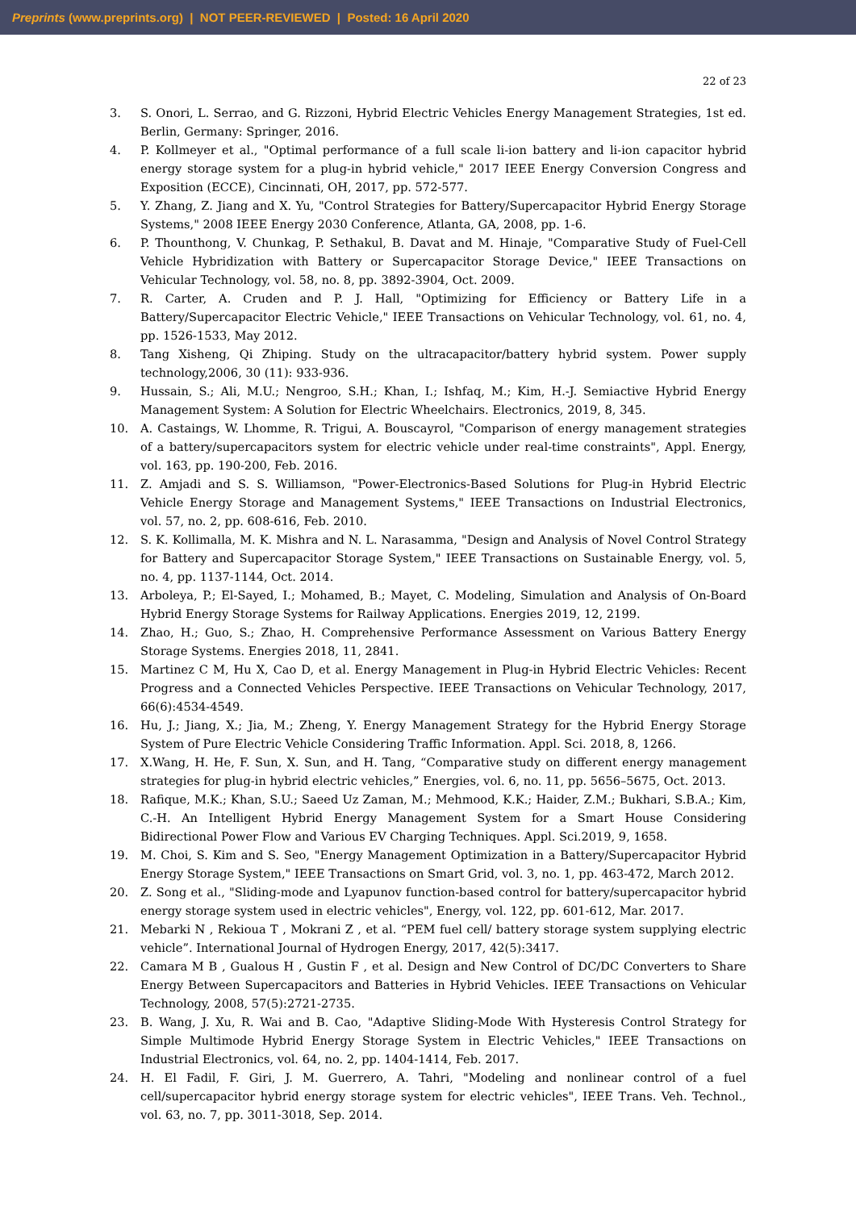Preprints (www.preprints.org) | NOT PEER-REVIEWED | Posted: 16 April 2020
22 of 23
3. S. Onori, L. Serrao, and G. Rizzoni, Hybrid Electric Vehicles Energy Management Strategies, 1st ed. Berlin, Germany: Springer, 2016.
4. P. Kollmeyer et al., "Optimal performance of a full scale li-ion battery and li-ion capacitor hybrid energy storage system for a plug-in hybrid vehicle," 2017 IEEE Energy Conversion Congress and Exposition (ECCE), Cincinnati, OH, 2017, pp. 572-577.
5. Y. Zhang, Z. Jiang and X. Yu, "Control Strategies for Battery/Supercapacitor Hybrid Energy Storage Systems," 2008 IEEE Energy 2030 Conference, Atlanta, GA, 2008, pp. 1-6.
6. P. Thounthong, V. Chunkag, P. Sethakul, B. Davat and M. Hinaje, "Comparative Study of Fuel-Cell Vehicle Hybridization with Battery or Supercapacitor Storage Device," IEEE Transactions on Vehicular Technology, vol. 58, no. 8, pp. 3892-3904, Oct. 2009.
7. R. Carter, A. Cruden and P. J. Hall, "Optimizing for Efficiency or Battery Life in a Battery/Supercapacitor Electric Vehicle," IEEE Transactions on Vehicular Technology, vol. 61, no. 4, pp. 1526-1533, May 2012.
8. Tang Xisheng, Qi Zhiping. Study on the ultracapacitor/battery hybrid system. Power supply technology,2006, 30 (11): 933-936.
9. Hussain, S.; Ali, M.U.; Nengroo, S.H.; Khan, I.; Ishfaq, M.; Kim, H.-J. Semiactive Hybrid Energy Management System: A Solution for Electric Wheelchairs. Electronics, 2019, 8, 345.
10. A. Castaings, W. Lhomme, R. Trigui, A. Bouscayrol, "Comparison of energy management strategies of a battery/supercapacitors system for electric vehicle under real-time constraints", Appl. Energy, vol. 163, pp. 190-200, Feb. 2016.
11. Z. Amjadi and S. S. Williamson, "Power-Electronics-Based Solutions for Plug-in Hybrid Electric Vehicle Energy Storage and Management Systems," IEEE Transactions on Industrial Electronics, vol. 57, no. 2, pp. 608-616, Feb. 2010.
12. S. K. Kollimalla, M. K. Mishra and N. L. Narasamma, "Design and Analysis of Novel Control Strategy for Battery and Supercapacitor Storage System," IEEE Transactions on Sustainable Energy, vol. 5, no. 4, pp. 1137-1144, Oct. 2014.
13. Arboleya, P.; El-Sayed, I.; Mohamed, B.; Mayet, C. Modeling, Simulation and Analysis of On-Board Hybrid Energy Storage Systems for Railway Applications. Energies 2019, 12, 2199.
14. Zhao, H.; Guo, S.; Zhao, H. Comprehensive Performance Assessment on Various Battery Energy Storage Systems. Energies 2018, 11, 2841.
15. Martinez C M, Hu X, Cao D, et al. Energy Management in Plug-in Hybrid Electric Vehicles: Recent Progress and a Connected Vehicles Perspective. IEEE Transactions on Vehicular Technology, 2017, 66(6):4534-4549.
16. Hu, J.; Jiang, X.; Jia, M.; Zheng, Y. Energy Management Strategy for the Hybrid Energy Storage System of Pure Electric Vehicle Considering Traffic Information. Appl. Sci. 2018, 8, 1266.
17. X.Wang, H. He, F. Sun, X. Sun, and H. Tang, “Comparative study on different energy management strategies for plug-in hybrid electric vehicles,” Energies, vol. 6, no. 11, pp. 5656–5675, Oct. 2013.
18. Rafique, M.K.; Khan, S.U.; Saeed Uz Zaman, M.; Mehmood, K.K.; Haider, Z.M.; Bukhari, S.B.A.; Kim, C.-H. An Intelligent Hybrid Energy Management System for a Smart House Considering Bidirectional Power Flow and Various EV Charging Techniques. Appl. Sci.2019, 9, 1658.
19. M. Choi, S. Kim and S. Seo, "Energy Management Optimization in a Battery/Supercapacitor Hybrid Energy Storage System," IEEE Transactions on Smart Grid, vol. 3, no. 1, pp. 463-472, March 2012.
20. Z. Song et al., "Sliding-mode and Lyapunov function-based control for battery/supercapacitor hybrid energy storage system used in electric vehicles", Energy, vol. 122, pp. 601-612, Mar. 2017.
21. Mebarki N , Rekioua T , Mokrani Z , et al. “PEM fuel cell/ battery storage system supplying electric vehicle”. International Journal of Hydrogen Energy, 2017, 42(5):3417.
22. Camara M B , Gualous H , Gustin F , et al. Design and New Control of DC/DC Converters to Share Energy Between Supercapacitors and Batteries in Hybrid Vehicles. IEEE Transactions on Vehicular Technology, 2008, 57(5):2721-2735.
23. B. Wang, J. Xu, R. Wai and B. Cao, "Adaptive Sliding-Mode With Hysteresis Control Strategy for Simple Multimode Hybrid Energy Storage System in Electric Vehicles," IEEE Transactions on Industrial Electronics, vol. 64, no. 2, pp. 1404-1414, Feb. 2017.
24. H. El Fadil, F. Giri, J. M. Guerrero, A. Tahri, "Modeling and nonlinear control of a fuel cell/supercapacitor hybrid energy storage system for electric vehicles", IEEE Trans. Veh. Technol., vol. 63, no. 7, pp. 3011-3018, Sep. 2014.